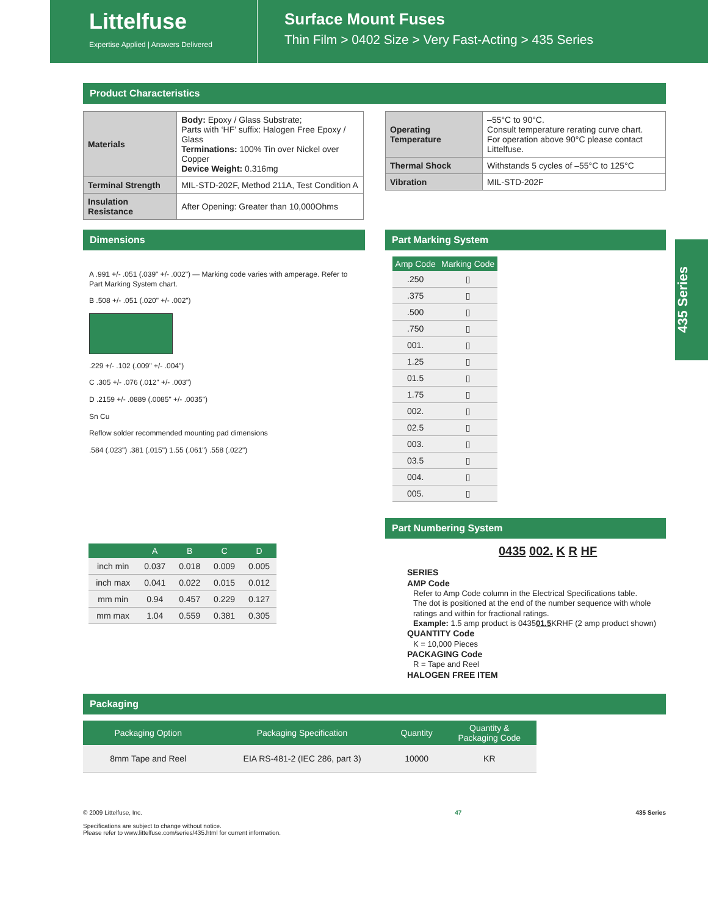Littelfuse
Expertise Applied | Answers Delivered
Surface Mount Fuses
Thin Film > 0402 Size > Very Fast-Acting > 435 Series
435 Series
Product Characteristics
| Materials | Body: Epoxy / Glass Substrate; Parts with ‘HF’ suffix: Halogen Free Epoxy / Glass Terminations: 100% Tin over Nickel over Copper Device Weight: 0.316mg |
| Terminal Strength | MIL-STD-202F, Method 211A, Test Condition A |
| Insulation Resistance | After Opening: Greater than 10,000Ohms |
| Operating Temperature | –55°C to 90°C. Consult temperature rerating curve chart. For operation above 90°C please contact Littelfuse. |
| Thermal Shock | Withstands 5 cycles of –55°C to 125°C |
| Vibration | MIL-STD-202F |
Dimensions
A .991 +/- .051 (.039" +/- .002") — Marking code varies with amperage. Refer to Part Marking System chart.
B .508 +/- .051 (.020" +/- .002")
.229 +/- .102 (.009" +/- .004")
C .305 +/- .076 (.012" +/- .003")
D .2159 +/- .0889 (.0085" +/- .0035")
Sn Cu
Reflow solder recommended mounting pad dimensions
.584 (.023") .381 (.015") 1.55 (.061") .558 (.022")
| | A | B | C | D |
| --- | --- | --- | --- | --- |
| inch min | 0.037 | 0.018 | 0.009 | 0.005 |
| inch max | 0.041 | 0.022 | 0.015 | 0.012 |
| mm min | 0.94 | 0.457 | 0.229 | 0.127 |
| mm max | 1.04 | 0.559 | 0.381 | 0.305 |
Part Marking System
| Amp Code | Marking Code |
| --- | --- |
| .250 | ▯ |
| .375 | ▯ |
| .500 | ▯ |
| .750 | ▯ |
| 001. | ▯ |
| 1.25 | ▯ |
| 01.5 | ▯ |
| 1.75 | ▯ |
| 002. | ▯ |
| 02.5 | ▯ |
| 003. | ▯ |
| 03.5 | ▯ |
| 004. | ▯ |
| 005. | ▯ |
Part Numbering System
0435 002. K R HF
SERIES
AMP Code
Refer to Amp Code column in the Electrical Specifications table.
The dot is positioned at the end of the number sequence with whole ratings and within for fractional ratings.
Example: 1.5 amp product is 043501.5 KRHF (2 amp product shown)
QUANTITY Code
K = 10,000 Pieces
PACKAGING Code
R = Tape and Reel
HALOGEN FREE ITEM
Packaging
| Packaging Option | Packaging Specification | Quantity | Quantity & Packaging Code |
| --- | --- | --- | --- |
| 8mm Tape and Reel | EIA RS-481-2 (IEC 286, part 3) | 10000 | KR |
© 2009 Littelfuse, Inc.
Specifications are subject to change without notice.
Please refer to www.littelfuse.com/series/435.html for current information.
47 435 Series